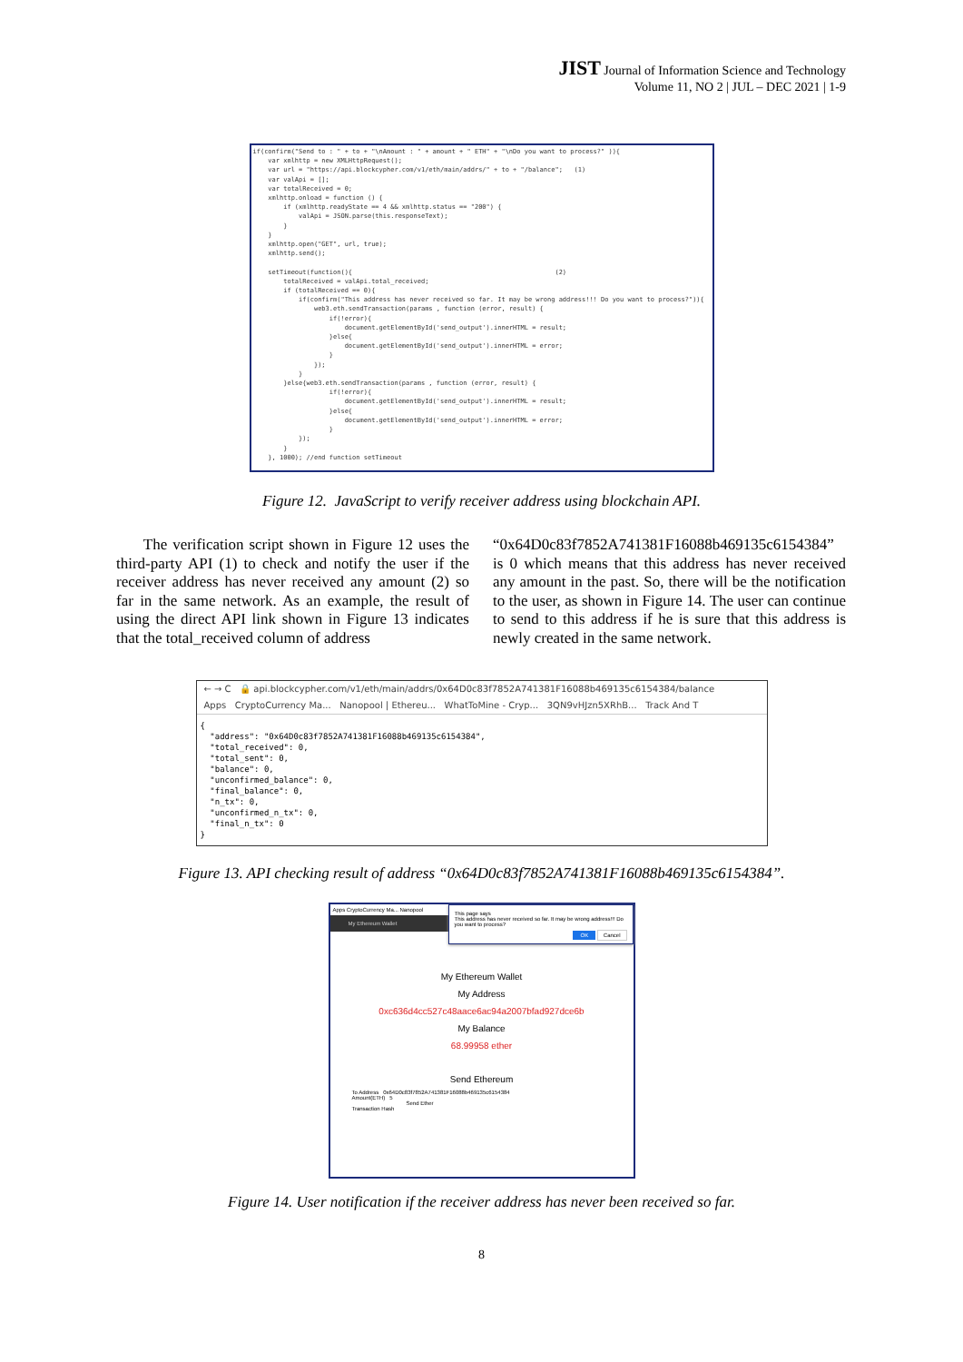JIST Journal of Information Science and Technology
Volume 11, NO 2 | JUL – DEC 2021 | 1-9
if(confirm("Send to : " + to + "\nAmount : " + amount + " ETH" + "\nDo you want to process?" )){ var xmlhttp = new XMLHttpRequest(); var url = "https://api.blockcypher.com/v1/eth/main/addrs/" + to + "/balance"; (1) var valApi = []; var totalReceived = 0; xmlhttp.onload = function () { if (xmlhttp.readyState == 4 && xmlhttp.status == "200") { valApi = JSON.parse(this.responseText); } } xmlhttp.open("GET", url, true); xmlhttp.send(); setTimeout(function(){ (2) totalReceived = valApi.total_received; if (totalReceived == 0){ if(confirm("This address has never received so far. It may be wrong address!!! Do you want to process?")){ web3.eth.sendTransaction(params , function (error, result) { if(!error){ document.getElementById('send_output').innerHTML = result; }else{ document.getElementById('send_output').innerHTML = error; } }); } }else{web3.eth.sendTransaction(params , function (error, result) { if(!error){ document.getElementById('send_output').innerHTML = result; }else{ document.getElementById('send_output').innerHTML = error; } }); } }, 1000); //end function setTimeout
Figure 12. JavaScript to verify receiver address using blockchain API.
The verification script shown in Figure 12 uses the third-party API (1) to check and notify the user if the receiver address has never received any amount (2) so far in the same network. As an example, the result of using the direct API link shown in Figure 13 indicates that the total_received column of address
“0x64D0c83f7852A741381F16088b469135c6154384” is 0 which means that this address has never received any amount in the past. So, there will be the notification to the user, as shown in Figure 14. The user can continue to send to this address if he is sure that this address is newly created in the same network.
← → C 🔒 api.blockcypher.com/v1/eth/main/addrs/0x64D0c83f7852A741381F16088b469135c6154384/balance
Apps CryptoCurrency Ma... Nanopool | Ethereu... WhatToMine - Cryp... 3QN9vHJzn5XRhB... Track And T
{
  "address": "0x64D0c83f7852A741381F16088b469135c6154384",
  "total_received": 0,
  "total_sent": 0,
  "balance": 0,
  "unconfirmed_balance": 0,
  "final_balance": 0,
  "n_tx": 0,
  "unconfirmed_n_tx": 0,
  "final_n_tx": 0
}
Figure 13. API checking result of address “0x64D0c83f7852A741381F16088b469135c6154384”.
Apps CryptoCurrency Ma... Nanopool
My Ethereum Wallet
This page says
This address has never received so far. It may be wrong address!!! Do you want to process?
OK Cancel
My Ethereum Wallet
My Address
0xc636d4cc527c48aace6ac94a2007bfad927dce6b
My Balance
68.99958 ether
Send Ethereum
To Address 0x64D0c83f7852A741381F16088b469135c6154384
Amount(ETH) 5
Send Ether
Transaction Hash
Figure 14. User notification if the receiver address has never been received so far.
8